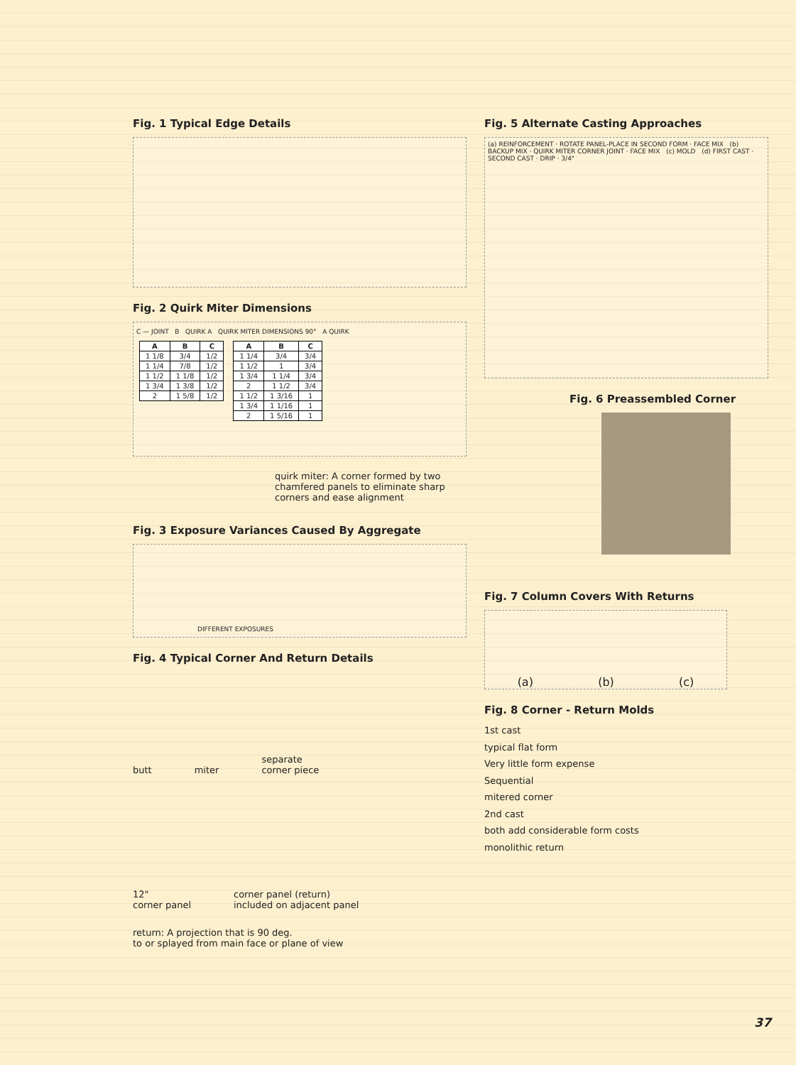Fig. 1 Typical Edge Details
Fig. 2 Quirk Miter Dimensions
C — JOINT B QUIRK A QUIRK MITER DIMENSIONS 90° A QUIRK
| A | B | C |
| --- | --- | --- |
| 1 1/8 | 3/4 | 1/2 |
| 1 1/4 | 7/8 | 1/2 |
| 1 1/2 | 1 1/8 | 1/2 |
| 1 3/4 | 1 3/8 | 1/2 |
| 2 | 1 5/8 | 1/2 |
| A | B | C |
| --- | --- | --- |
| 1 1/4 | 3/4 | 3/4 |
| 1 1/2 | 1 | 3/4 |
| 1 3/4 | 1 1/4 | 3/4 |
| 2 | 1 1/2 | 3/4 |
| 1 1/2 | 1 3/16 | 1 |
| 1 3/4 | 1 1/16 | 1 |
| 2 | 1 5/16 | 1 |
quirk miter: A corner formed by two chamfered panels to eliminate sharp corners and ease alignment
Fig. 3 Exposure Variances Caused By Aggregate
DIFFERENT EXPOSURES
Fig. 4 Typical Corner And Return Details
butt
miter
separate
corner piece
12"
corner panel
corner panel (return)
included on adjacent panel
return: A projection that is 90 deg.
to or splayed from main face or plane of view
Fig. 5 Alternate Casting Approaches
(a) REINFORCEMENT · ROTATE PANEL-PLACE IN SECOND FORM · FACE MIX (b) BACKUP MIX · QUIRK MITER CORNER JOINT · FACE MIX (c) MOLD (d) FIRST CAST · SECOND CAST · DRIP · 3/4"
Fig. 6 Preassembled Corner
Fig. 7 Column Covers With Returns
(a) (b) (c)
Fig. 8 Corner - Return Molds
1st cast
typical flat form
Very little form expense
Sequential
mitered corner
2nd cast
both add considerable form costs
monolithic return
37